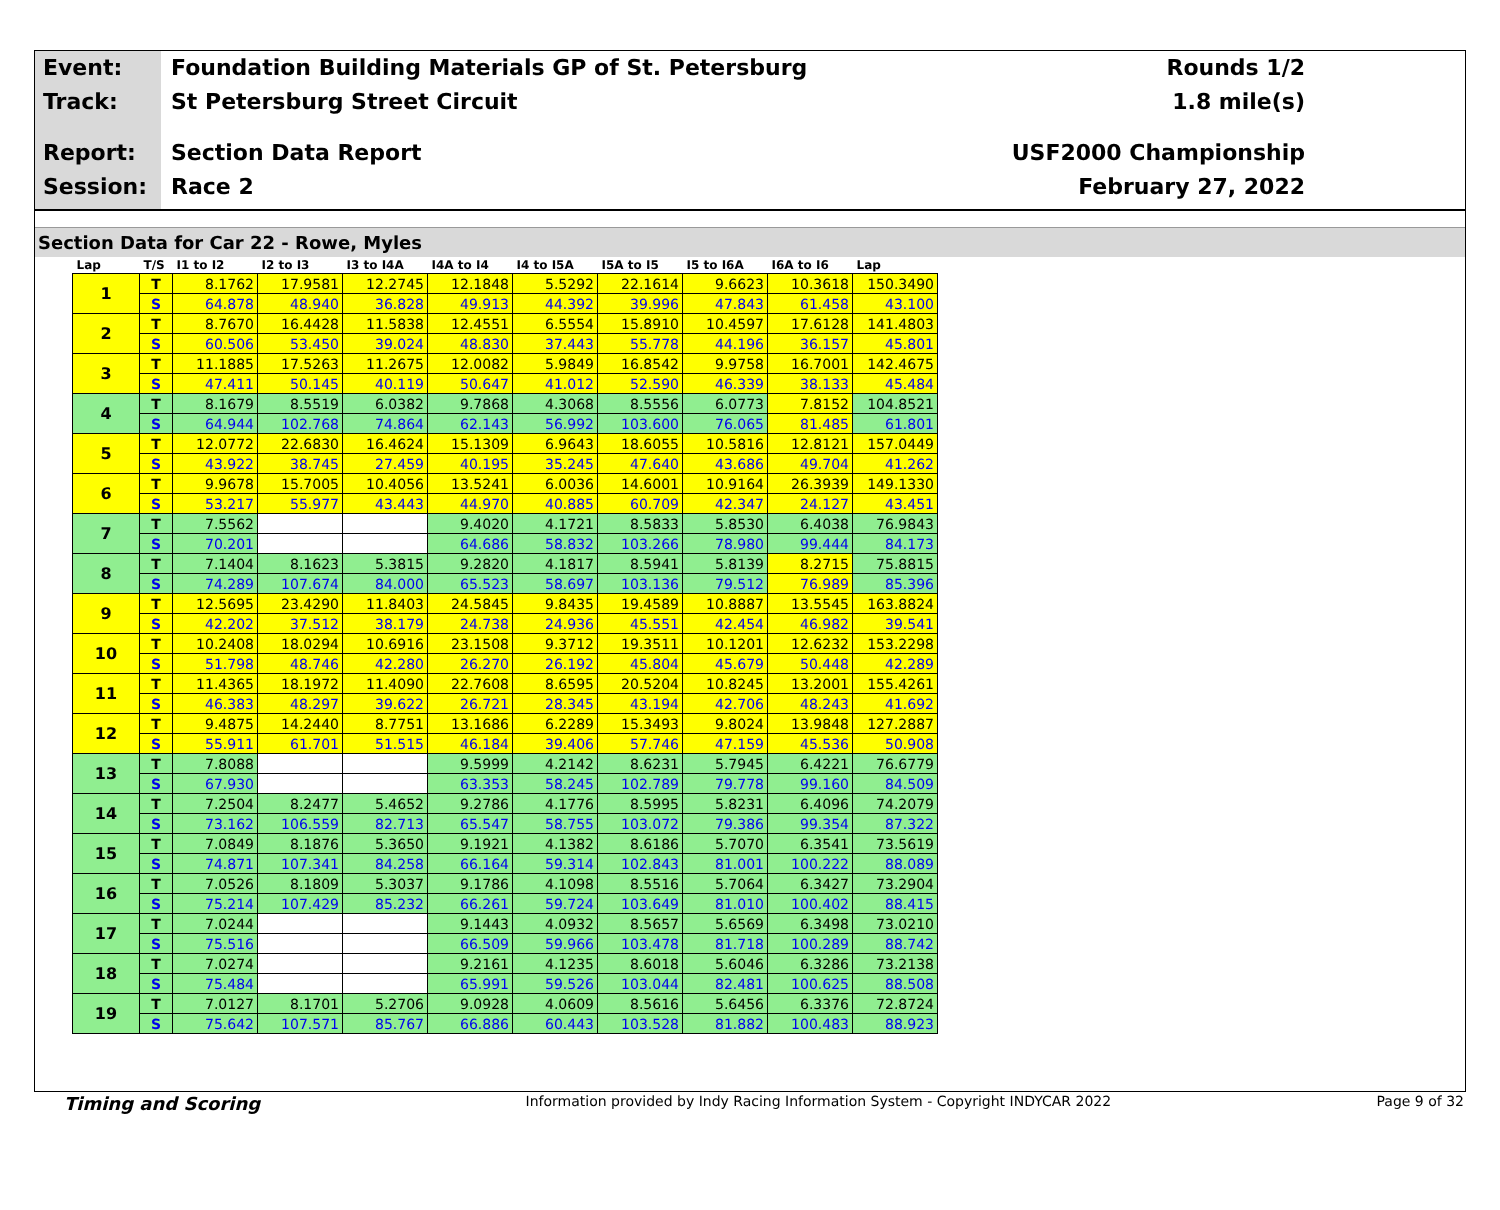Event:
Track:
Report:
Session:
Foundation Building Materials GP of St. Petersburg
St Petersburg Street Circuit
Section Data Report
Race 2
Rounds 1/2
1.8 mile(s)
USF2000 Championship
February 27, 2022
Section Data for Car 22 - Rowe, Myles
| Lap | T/S | I1 to I2 | I2 to I3 | I3 to I4A | I4A to I4 | I4 to I5A | I5A to I5 | I5 to I6A | I6A to I6 | Lap |
| --- | --- | --- | --- | --- | --- | --- | --- | --- | --- | --- |
| 1 | T | 8.1762 | 17.9581 | 12.2745 | 12.1848 | 5.5292 | 22.1614 | 9.6623 | 10.3618 | 150.3490 |
| | S | 64.878 | 48.940 | 36.828 | 49.913 | 44.392 | 39.996 | 47.843 | 61.458 | 43.100 |
| 2 | T | 8.7670 | 16.4428 | 11.5838 | 12.4551 | 6.5554 | 15.8910 | 10.4597 | 17.6128 | 141.4803 |
| | S | 60.506 | 53.450 | 39.024 | 48.830 | 37.443 | 55.778 | 44.196 | 36.157 | 45.801 |
| 3 | T | 11.1885 | 17.5263 | 11.2675 | 12.0082 | 5.9849 | 16.8542 | 9.9758 | 16.7001 | 142.4675 |
| | S | 47.411 | 50.145 | 40.119 | 50.647 | 41.012 | 52.590 | 46.339 | 38.133 | 45.484 |
| 4 | T | 8.1679 | 8.5519 | 6.0382 | 9.7868 | 4.3068 | 8.5556 | 6.0773 | 7.8152 | 104.8521 |
| | S | 64.944 | 102.768 | 74.864 | 62.143 | 56.992 | 103.600 | 76.065 | 81.485 | 61.801 |
| 5 | T | 12.0772 | 22.6830 | 16.4624 | 15.1309 | 6.9643 | 18.6055 | 10.5816 | 12.8121 | 157.0449 |
| | S | 43.922 | 38.745 | 27.459 | 40.195 | 35.245 | 47.640 | 43.686 | 49.704 | 41.262 |
| 6 | T | 9.9678 | 15.7005 | 10.4056 | 13.5241 | 6.0036 | 14.6001 | 10.9164 | 26.3939 | 149.1330 |
| | S | 53.217 | 55.977 | 43.443 | 44.970 | 40.885 | 60.709 | 42.347 | 24.127 | 43.451 |
| 7 | T | 7.5562 | | | 9.4020 | 4.1721 | 8.5833 | 5.8530 | 6.4038 | 76.9843 |
| | S | 70.201 | | | 64.686 | 58.832 | 103.266 | 78.980 | 99.444 | 84.173 |
| 8 | T | 7.1404 | 8.1623 | 5.3815 | 9.2820 | 4.1817 | 8.5941 | 5.8139 | 8.2715 | 75.8815 |
| | S | 74.289 | 107.674 | 84.000 | 65.523 | 58.697 | 103.136 | 79.512 | 76.989 | 85.396 |
| 9 | T | 12.5695 | 23.4290 | 11.8403 | 24.5845 | 9.8435 | 19.4589 | 10.8887 | 13.5545 | 163.8824 |
| | S | 42.202 | 37.512 | 38.179 | 24.738 | 24.936 | 45.551 | 42.454 | 46.982 | 39.541 |
| 10 | T | 10.2408 | 18.0294 | 10.6916 | 23.1508 | 9.3712 | 19.3511 | 10.1201 | 12.6232 | 153.2298 |
| | S | 51.798 | 48.746 | 42.280 | 26.270 | 26.192 | 45.804 | 45.679 | 50.448 | 42.289 |
| 11 | T | 11.4365 | 18.1972 | 11.4090 | 22.7608 | 8.6595 | 20.5204 | 10.8245 | 13.2001 | 155.4261 |
| | S | 46.383 | 48.297 | 39.622 | 26.721 | 28.345 | 43.194 | 42.706 | 48.243 | 41.692 |
| 12 | T | 9.4875 | 14.2440 | 8.7751 | 13.1686 | 6.2289 | 15.3493 | 9.8024 | 13.9848 | 127.2887 |
| | S | 55.911 | 61.701 | 51.515 | 46.184 | 39.406 | 57.746 | 47.159 | 45.536 | 50.908 |
| 13 | T | 7.8088 | | | 9.5999 | 4.2142 | 8.6231 | 5.7945 | 6.4221 | 76.6779 |
| | S | 67.930 | | | 63.353 | 58.245 | 102.789 | 79.778 | 99.160 | 84.509 |
| 14 | T | 7.2504 | 8.2477 | 5.4652 | 9.2786 | 4.1776 | 8.5995 | 5.8231 | 6.4096 | 74.2079 |
| | S | 73.162 | 106.559 | 82.713 | 65.547 | 58.755 | 103.072 | 79.386 | 99.354 | 87.322 |
| 15 | T | 7.0849 | 8.1876 | 5.3650 | 9.1921 | 4.1382 | 8.6186 | 5.7070 | 6.3541 | 73.5619 |
| | S | 74.871 | 107.341 | 84.258 | 66.164 | 59.314 | 102.843 | 81.001 | 100.222 | 88.089 |
| 16 | T | 7.0526 | 8.1809 | 5.3037 | 9.1786 | 4.1098 | 8.5516 | 5.7064 | 6.3427 | 73.2904 |
| | S | 75.214 | 107.429 | 85.232 | 66.261 | 59.724 | 103.649 | 81.010 | 100.402 | 88.415 |
| 17 | T | 7.0244 | | | 9.1443 | 4.0932 | 8.5657 | 5.6569 | 6.3498 | 73.0210 |
| | S | 75.516 | | | 66.509 | 59.966 | 103.478 | 81.718 | 100.289 | 88.742 |
| 18 | T | 7.0274 | | | 9.2161 | 4.1235 | 8.6018 | 5.6046 | 6.3286 | 73.2138 |
| | S | 75.484 | | | 65.991 | 59.526 | 103.044 | 82.481 | 100.625 | 88.508 |
| 19 | T | 7.0127 | 8.1701 | 5.2706 | 9.0928 | 4.0609 | 8.5616 | 5.6456 | 6.3376 | 72.8724 |
| | S | 75.642 | 107.571 | 85.767 | 66.886 | 60.443 | 103.528 | 81.882 | 100.483 | 88.923 |
Timing and Scoring
Information provided by Indy Racing Information System - Copyright INDYCAR 2022
Page 9 of 32